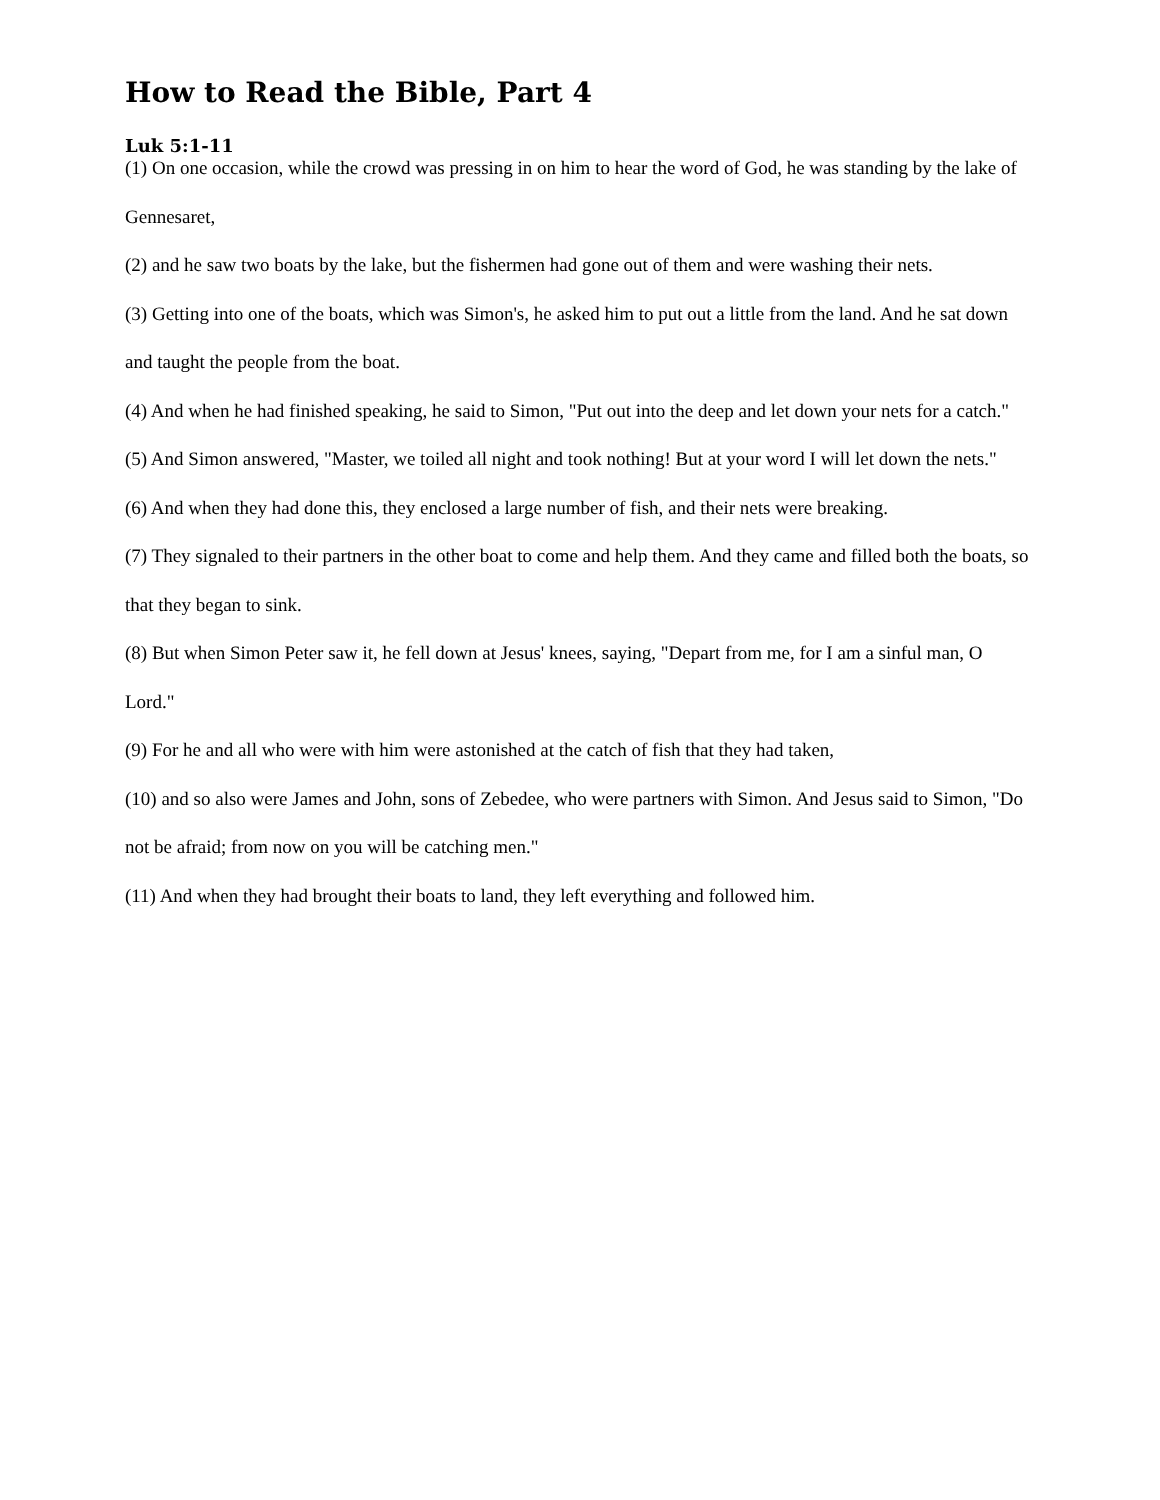How to Read the Bible, Part 4
Luk 5:1-11
(1) On one occasion, while the crowd was pressing in on him to hear the word of God, he was standing by the lake of Gennesaret,
(2) and he saw two boats by the lake, but the fishermen had gone out of them and were washing their nets.
(3) Getting into one of the boats, which was Simon's, he asked him to put out a little from the land. And he sat down and taught the people from the boat.
(4) And when he had finished speaking, he said to Simon, "Put out into the deep and let down your nets for a catch."
(5) And Simon answered, "Master, we toiled all night and took nothing! But at your word I will let down the nets."
(6) And when they had done this, they enclosed a large number of fish, and their nets were breaking.
(7) They signaled to their partners in the other boat to come and help them. And they came and filled both the boats, so that they began to sink.
(8) But when Simon Peter saw it, he fell down at Jesus' knees, saying, "Depart from me, for I am a sinful man, O Lord."
(9) For he and all who were with him were astonished at the catch of fish that they had taken,
(10) and so also were James and John, sons of Zebedee, who were partners with Simon. And Jesus said to Simon, "Do not be afraid; from now on you will be catching men."
(11) And when they had brought their boats to land, they left everything and followed him.